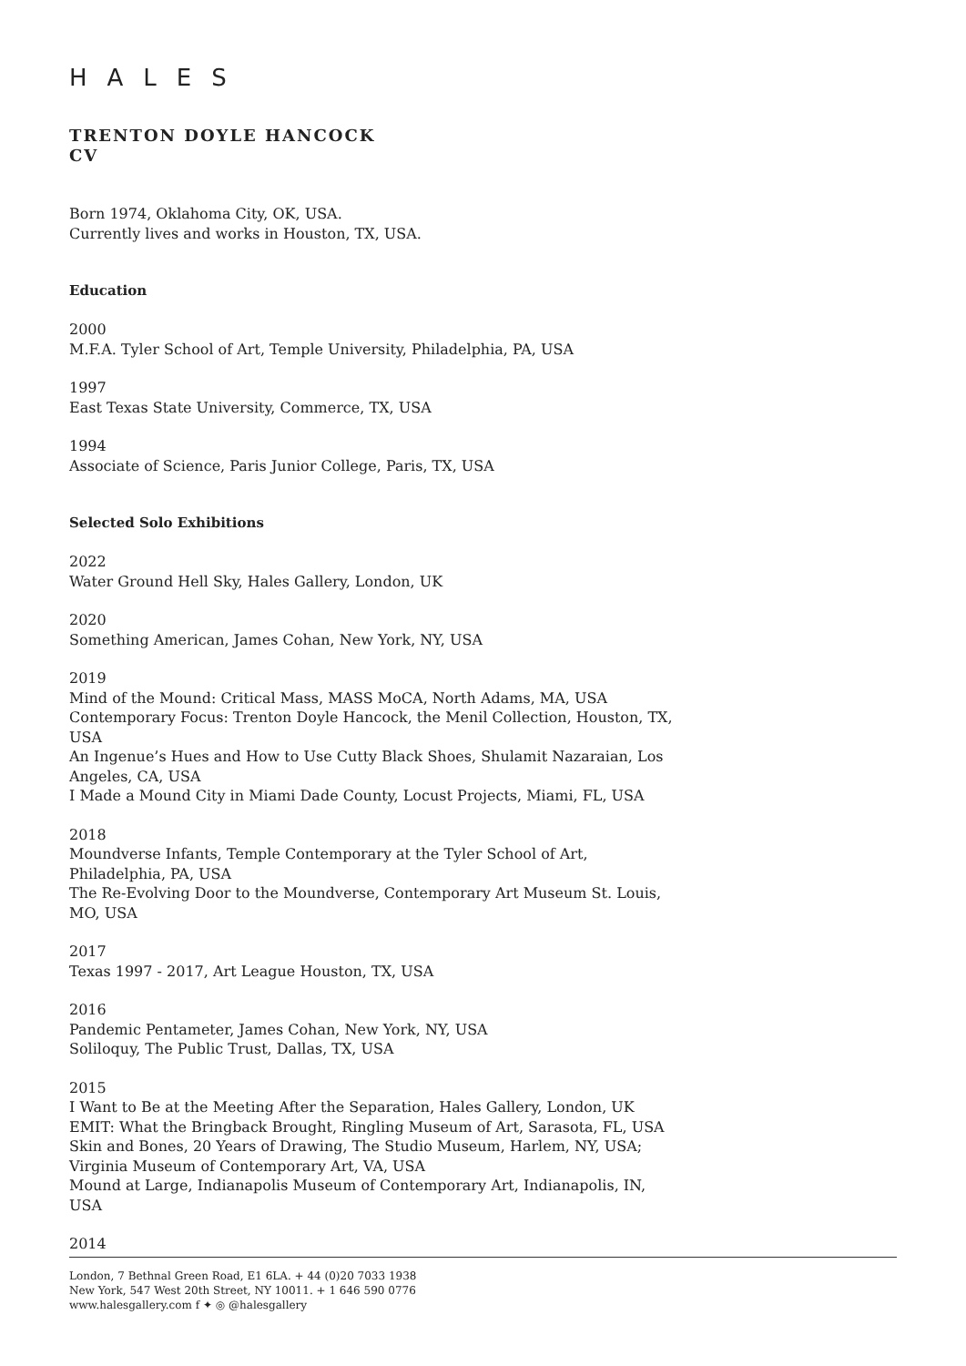HALES
TRENTON DOYLE HANCOCK
CV
Born 1974, Oklahoma City, OK, USA.
Currently lives and works in Houston, TX, USA.
Education
2000
M.F.A. Tyler School of Art, Temple University, Philadelphia, PA, USA
1997
East Texas State University, Commerce, TX, USA
1994
Associate of Science, Paris Junior College, Paris, TX, USA
Selected Solo Exhibitions
2022
Water Ground Hell Sky, Hales Gallery, London, UK
2020
Something American, James Cohan, New York, NY, USA
2019
Mind of the Mound: Critical Mass, MASS MoCA, North Adams, MA, USA
Contemporary Focus: Trenton Doyle Hancock, the Menil Collection, Houston, TX, USA
An Ingenue’s Hues and How to Use Cutty Black Shoes, Shulamit Nazaraian, Los Angeles, CA, USA
I Made a Mound City in Miami Dade County, Locust Projects, Miami, FL, USA
2018
Moundverse Infants, Temple Contemporary at the Tyler School of Art, Philadelphia, PA, USA
The Re-Evolving Door to the Moundverse, Contemporary Art Museum St. Louis, MO, USA
2017
Texas 1997 - 2017, Art League Houston, TX, USA
2016
Pandemic Pentameter, James Cohan, New York, NY, USA
Soliloquy, The Public Trust, Dallas, TX, USA
2015
I Want to Be at the Meeting After the Separation, Hales Gallery, London, UK
EMIT: What the Bringback Brought, Ringling Museum of Art, Sarasota, FL, USA
Skin and Bones, 20 Years of Drawing, The Studio Museum, Harlem, NY, USA;
Virginia Museum of Contemporary Art, VA, USA
Mound at Large, Indianapolis Museum of Contemporary Art, Indianapolis, IN, USA
2014
London, 7 Bethnal Green Road, E1 6LA. + 44 (0)20 7033 1938
New York, 547 West 20th Street, NY 10011. + 1 646 590 0776
www.halesgallery.com f ✦ ◎ @halesgallery